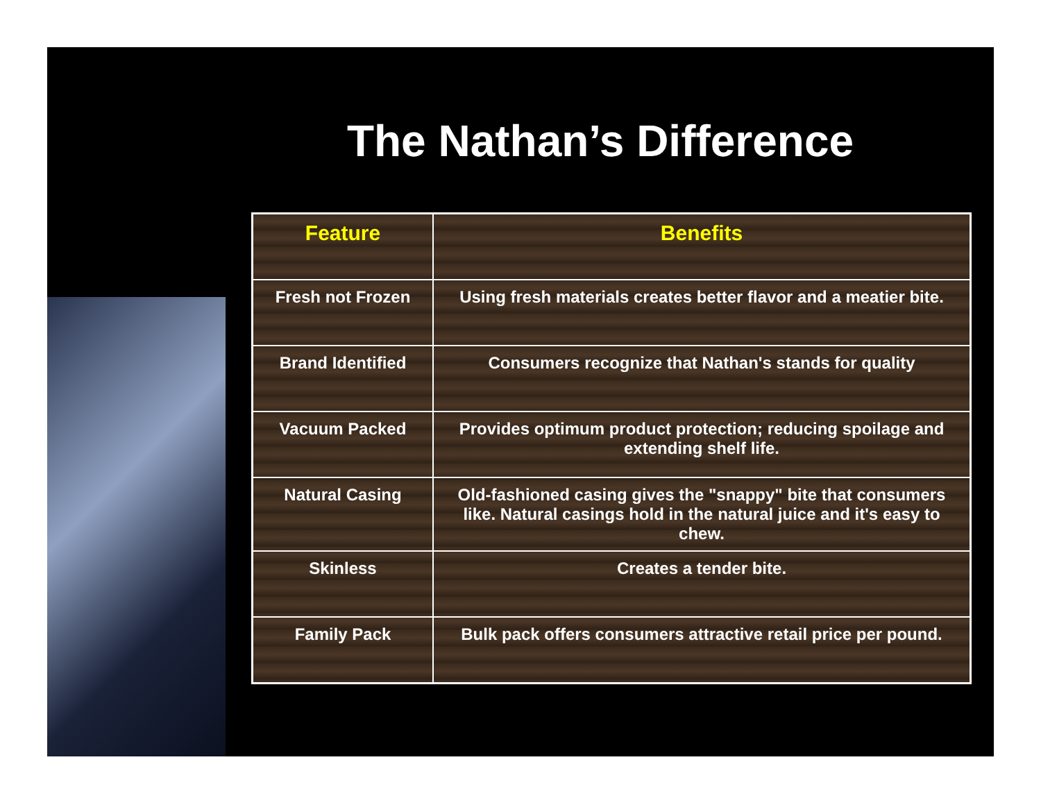The Nathan’s Difference
| Feature | Benefits |
| --- | --- |
| Fresh not Frozen | Using fresh materials creates better flavor and a meatier bite. |
| Brand Identified | Consumers recognize that Nathan's stands for quality |
| Vacuum Packed | Provides optimum product protection; reducing spoilage and extending shelf life. |
| Natural Casing | Old-fashioned casing gives the "snappy" bite that consumers like. Natural casings hold in the natural juice and it's easy to chew. |
| Skinless | Creates a tender bite. |
| Family Pack | Bulk pack offers consumers attractive retail price per pound. |